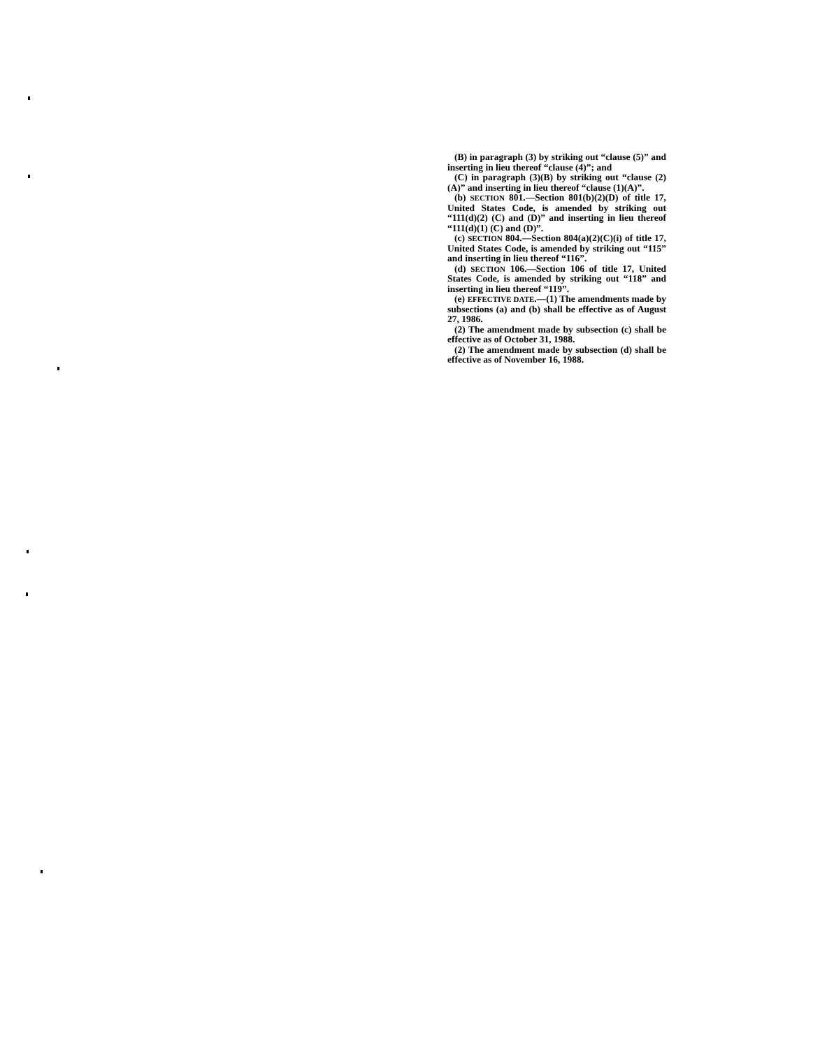(B) in paragraph (3) by striking out “clause (5)” and inserting in lieu thereof “clause (4)”; and
(C) in paragraph (3)(B) by striking out “clause (2)(A)” and inserting in lieu thereof “clause (1)(A)”.
(b) SECTION 801.—Section 801(b)(2)(D) of title 17, United States Code, is amended by striking out “111(d)(2) (C) and (D)” and inserting in lieu thereof “111(d)(1) (C) and (D)”.
(c) SECTION 804.—Section 804(a)(2)(C)(i) of title 17, United States Code, is amended by striking out “115” and inserting in lieu thereof “116”.
(d) SECTION 106.—Section 106 of title 17, United States Code, is amended by striking out “118” and inserting in lieu thereof “119”.
(e) EFFECTIVE DATE.—(1) The amendments made by subsections (a) and (b) shall be effective as of August 27, 1986.
(2) The amendment made by subsection (c) shall be effective as of October 31, 1988.
(2) The amendment made by subsection (d) shall be effective as of November 16, 1988.